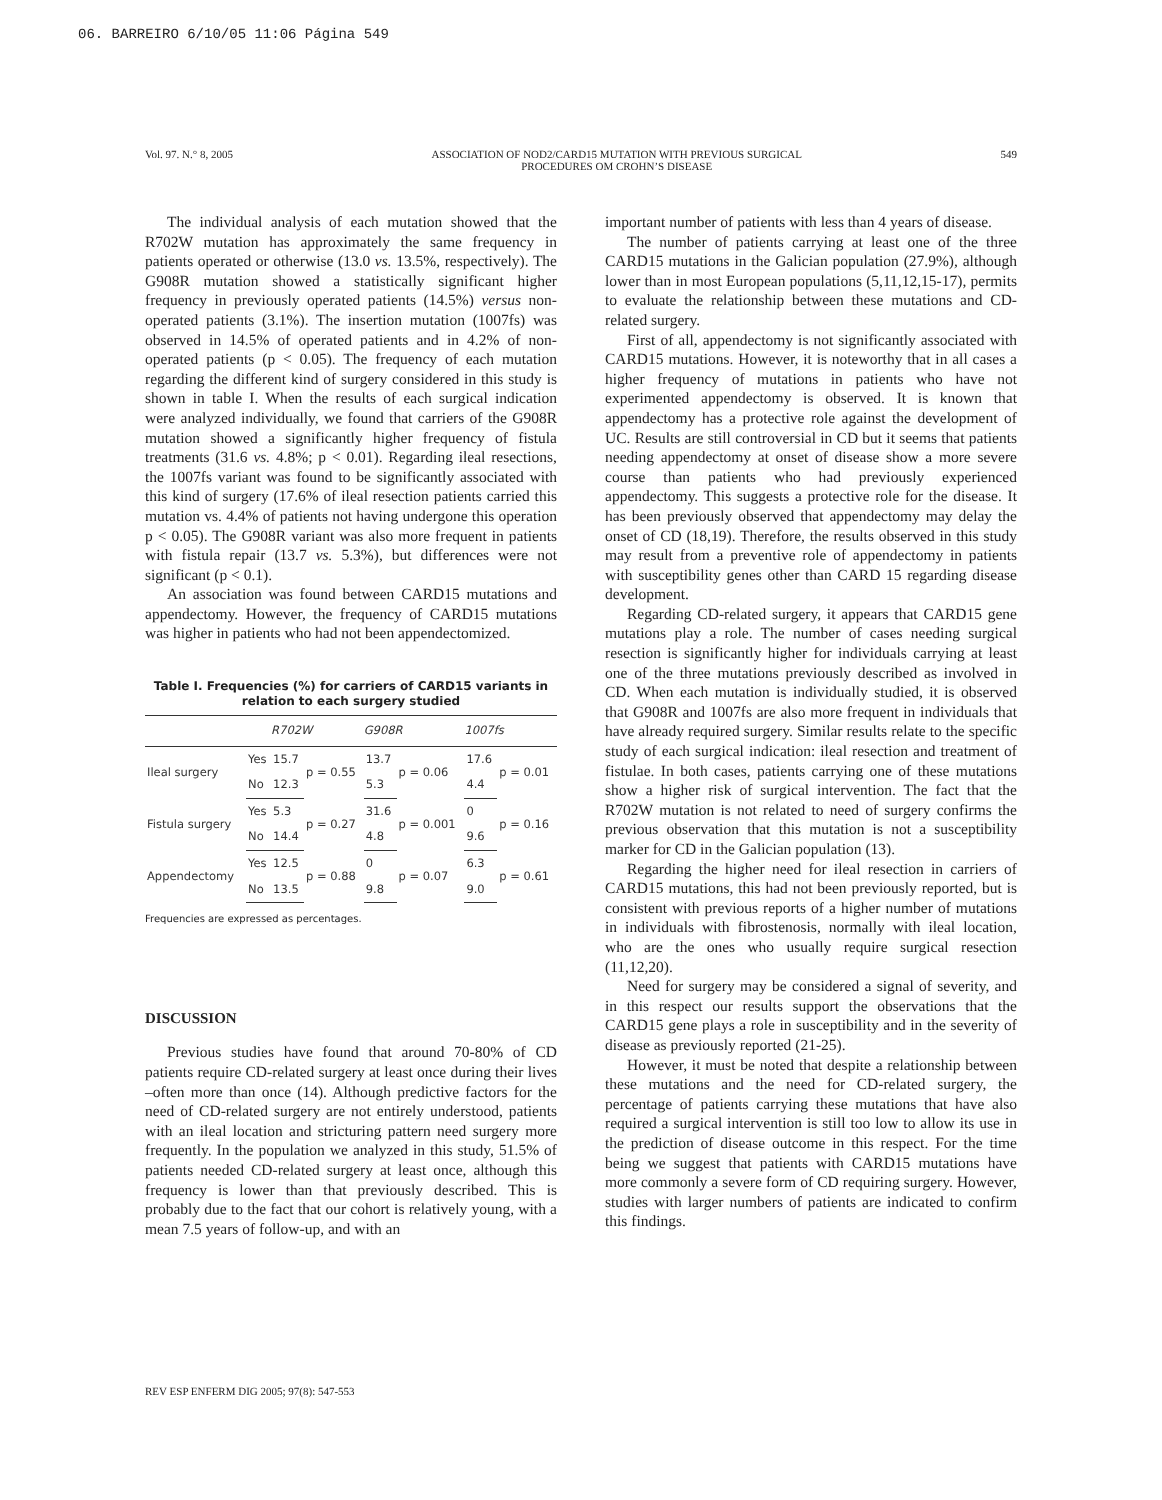06. BARREIRO 6/10/05 11:06 Página 549
Vol. 97. N.° 8, 2005 ASSOCIATION OF NOD2/CARD15 MUTATION WITH PREVIOUS SURGICAL
PROCEDURES OM CROHN’S DISEASE 549
The individual analysis of each mutation showed that the R702W mutation has approximately the same frequency in patients operated or otherwise (13.0 vs. 13.5%, respectively). The G908R mutation showed a statistically significant higher frequency in previously operated patients (14.5%) versus non-operated patients (3.1%). The insertion mutation (1007fs) was observed in 14.5% of operated patients and in 4.2% of non-operated patients (p < 0.05). The frequency of each mutation regarding the different kind of surgery considered in this study is shown in table I. When the results of each surgical indication were analyzed individually, we found that carriers of the G908R mutation showed a significantly higher frequency of fistula treatments (31.6 vs. 4.8%; p < 0.01). Regarding ileal resections, the 1007fs variant was found to be significantly associated with this kind of surgery (17.6% of ileal resection patients carried this mutation vs. 4.4% of patients not having undergone this operation p < 0.05). The G908R variant was also more frequent in patients with fistula repair (13.7 vs. 5.3%), but differences were not significant (p < 0.1).
An association was found between CARD15 mutations and appendectomy. However, the frequency of CARD15 mutations was higher in patients who had not been appendectomized.
Table I. Frequencies (%) for carriers of CARD15 variants in relation to each surgery studied
| | | R702W | | G908R | | 1007fs | |
| --- | --- | --- | --- | --- | --- | --- | --- |
| Ileal surgery | Yes | 15.7 | p = 0.55 | 13.7 | p = 0.06 | 17.6 | p = 0.01 |
| | No | 12.3 | | 5.3 | | 4.4 | |
| Fistula surgery | Yes | 5.3 | p = 0.27 | 31.6 | p = 0.001 | 0 | p = 0.16 |
| | No | 14.4 | | 4.8 | | 9.6 | |
| Appendectomy | Yes | 12.5 | p = 0.88 | 0 | p = 0.07 | 6.3 | p = 0.61 |
| | No | 13.5 | | 9.8 | | 9.0 | |
Frequencies are expressed as percentages.
DISCUSSION
Previous studies have found that around 70-80% of CD patients require CD-related surgery at least once during their lives –often more than once (14). Although predictive factors for the need of CD-related surgery are not entirely understood, patients with an ileal location and stricturing pattern need surgery more frequently. In the population we analyzed in this study, 51.5% of patients needed CD-related surgery at least once, although this frequency is lower than that previously described. This is probably due to the fact that our cohort is relatively young, with a mean 7.5 years of follow-up, and with an
important number of patients with less than 4 years of disease.
The number of patients carrying at least one of the three CARD15 mutations in the Galician population (27.9%), although lower than in most European populations (5,11,12,15-17), permits to evaluate the relationship between these mutations and CD-related surgery.
First of all, appendectomy is not significantly associated with CARD15 mutations. However, it is noteworthy that in all cases a higher frequency of mutations in patients who have not experimented appendectomy is observed. It is known that appendectomy has a protective role against the development of UC. Results are still controversial in CD but it seems that patients needing appendectomy at onset of disease show a more severe course than patients who had previously experienced appendectomy. This suggests a protective role for the disease. It has been previously observed that appendectomy may delay the onset of CD (18,19). Therefore, the results observed in this study may result from a preventive role of appendectomy in patients with susceptibility genes other than CARD 15 regarding disease development.
Regarding CD-related surgery, it appears that CARD15 gene mutations play a role. The number of cases needing surgical resection is significantly higher for individuals carrying at least one of the three mutations previously described as involved in CD. When each mutation is individually studied, it is observed that G908R and 1007fs are also more frequent in individuals that have already required surgery. Similar results relate to the specific study of each surgical indication: ileal resection and treatment of fistulae. In both cases, patients carrying one of these mutations show a higher risk of surgical intervention. The fact that the R702W mutation is not related to need of surgery confirms the previous observation that this mutation is not a susceptibility marker for CD in the Galician population (13).
Regarding the higher need for ileal resection in carriers of CARD15 mutations, this had not been previously reported, but is consistent with previous reports of a higher number of mutations in individuals with fibrostenosis, normally with ileal location, who are the ones who usually require surgical resection (11,12,20).
Need for surgery may be considered a signal of severity, and in this respect our results support the observations that the CARD15 gene plays a role in susceptibility and in the severity of disease as previously reported (21-25).
However, it must be noted that despite a relationship between these mutations and the need for CD-related surgery, the percentage of patients carrying these mutations that have also required a surgical intervention is still too low to allow its use in the prediction of disease outcome in this respect. For the time being we suggest that patients with CARD15 mutations have more commonly a severe form of CD requiring surgery. However, studies with larger numbers of patients are indicated to confirm this findings.
REV ESP ENFERM DIG 2005; 97(8): 547-553